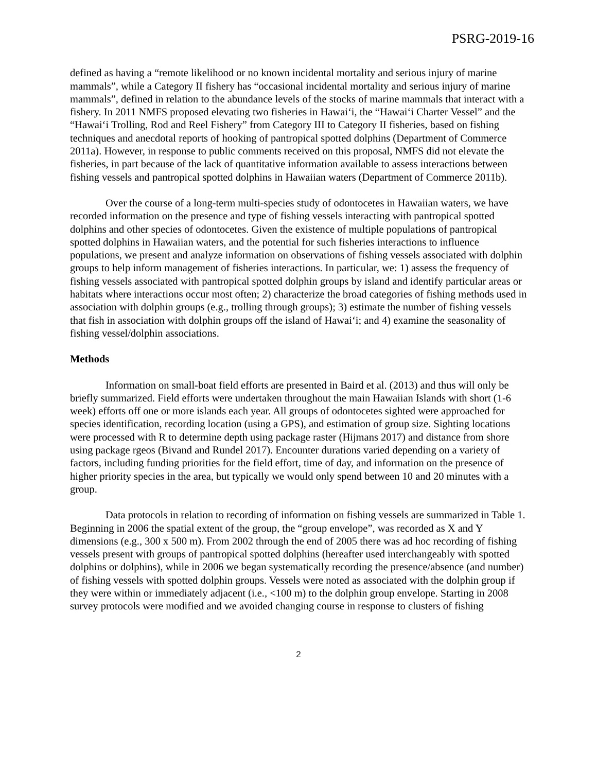PSRG-2019-16
defined as having a “remote likelihood or no known incidental mortality and serious injury of marine mammals”, while a Category II fishery has “occasional incidental mortality and serious injury of marine mammals”, defined in relation to the abundance levels of the stocks of marine mammals that interact with a fishery. In 2011 NMFS proposed elevating two fisheries in Hawai‘i, the “Hawai‘i Charter Vessel” and the “Hawai‘i Trolling, Rod and Reel Fishery” from Category III to Category II fisheries, based on fishing techniques and anecdotal reports of hooking of pantropical spotted dolphins (Department of Commerce 2011a). However, in response to public comments received on this proposal, NMFS did not elevate the fisheries, in part because of the lack of quantitative information available to assess interactions between fishing vessels and pantropical spotted dolphins in Hawaiian waters (Department of Commerce 2011b).
Over the course of a long-term multi-species study of odontocetes in Hawaiian waters, we have recorded information on the presence and type of fishing vessels interacting with pantropical spotted dolphins and other species of odontocetes. Given the existence of multiple populations of pantropical spotted dolphins in Hawaiian waters, and the potential for such fisheries interactions to influence populations, we present and analyze information on observations of fishing vessels associated with dolphin groups to help inform management of fisheries interactions. In particular, we: 1) assess the frequency of fishing vessels associated with pantropical spotted dolphin groups by island and identify particular areas or habitats where interactions occur most often; 2) characterize the broad categories of fishing methods used in association with dolphin groups (e.g., trolling through groups); 3) estimate the number of fishing vessels that fish in association with dolphin groups off the island of Hawai‘i; and 4) examine the seasonality of fishing vessel/dolphin associations.
Methods
Information on small-boat field efforts are presented in Baird et al. (2013) and thus will only be briefly summarized. Field efforts were undertaken throughout the main Hawaiian Islands with short (1-6 week) efforts off one or more islands each year. All groups of odontocetes sighted were approached for species identification, recording location (using a GPS), and estimation of group size. Sighting locations were processed with R to determine depth using package raster (Hijmans 2017) and distance from shore using package rgeos (Bivand and Rundel 2017). Encounter durations varied depending on a variety of factors, including funding priorities for the field effort, time of day, and information on the presence of higher priority species in the area, but typically we would only spend between 10 and 20 minutes with a group.
Data protocols in relation to recording of information on fishing vessels are summarized in Table 1. Beginning in 2006 the spatial extent of the group, the “group envelope”, was recorded as X and Y dimensions (e.g., 300 x 500 m). From 2002 through the end of 2005 there was ad hoc recording of fishing vessels present with groups of pantropical spotted dolphins (hereafter used interchangeably with spotted dolphins or dolphins), while in 2006 we began systematically recording the presence/absence (and number) of fishing vessels with spotted dolphin groups. Vessels were noted as associated with the dolphin group if they were within or immediately adjacent (i.e., <100 m) to the dolphin group envelope. Starting in 2008 survey protocols were modified and we avoided changing course in response to clusters of fishing
2